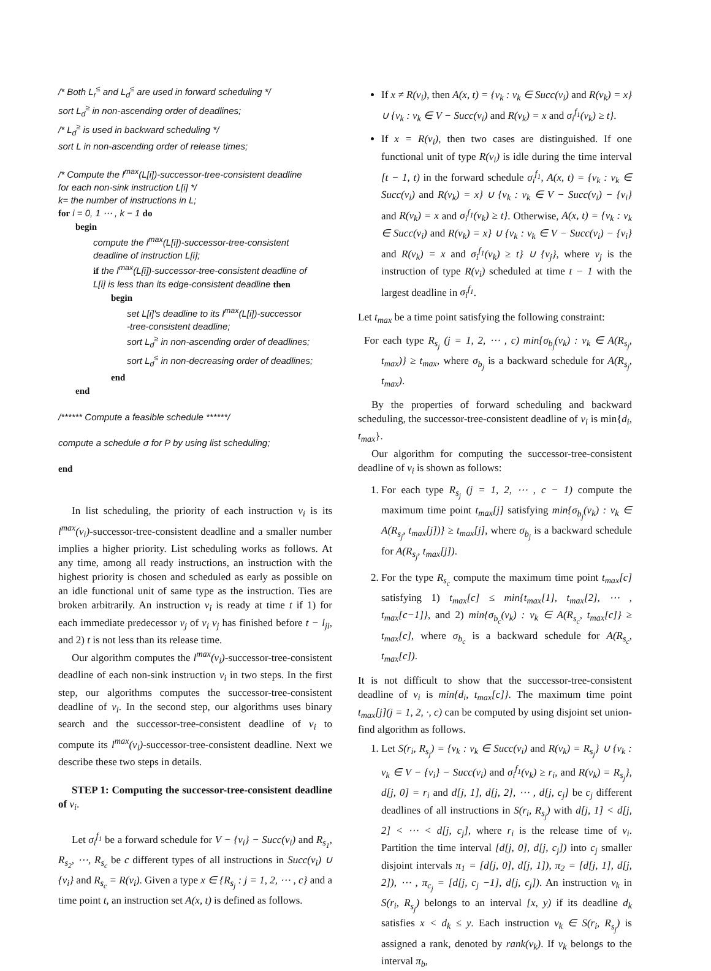/* Both L<sub>r</sub><sup>≤</sup> and L<sub>d</sub><sup>≤</sup> are used in forward scheduling */
sort L<sub>d</sub><sup>≥</sup> in non-ascending order of deadlines;
/* L<sub>d</sub><sup>≥</sup> is used in backward scheduling */
sort L in non-ascending order of release times;
/* Compute the l<sup>max</sup>(L[i])-successor-tree-consistent deadline
for each non-sink instruction L[i] */
k= the number of instructions in L;
for i = 0, 1 ⋯ , k − 1 do
begin
compute the l<sup>max</sup>(L[i])-successor-tree-consistent
deadline of instruction L[i];
if the l<sup>max</sup>(L[i])-successor-tree-consistent deadline of
L[i] is less than its edge-consistent deadline then
begin
set L[i]'s deadline to its l<sup>max</sup>(L[i])-successor
-tree-consistent deadline;
sort L<sub>d</sub><sup>≥</sup> in non-ascending order of deadlines;
sort L<sub>d</sub><sup>≤</sup> in non-decreasing order of deadlines;
end
end
/****** Compute a feasible schedule ******/
compute a schedule σ for P by using list scheduling;
end
In list scheduling, the priority of each instruction v<sub>i</sub> is its l<sup>max</sup>(v<sub>i</sub>)-successor-tree-consistent deadline and a smaller number implies a higher priority. List scheduling works as follows. At any time, among all ready instructions, an instruction with the highest priority is chosen and scheduled as early as possible on an idle functional unit of same type as the instruction. Ties are broken arbitrarily. An instruction v<sub>i</sub> is ready at time t if 1) for each immediate predecessor v<sub>j</sub> of v<sub>i</sub> v<sub>j</sub> has finished before t − l<sub>ji</sub>, and 2) t is not less than its release time.
Our algorithm computes the l<sup>max</sup>(v<sub>i</sub>)-successor-tree-consistent deadline of each non-sink instruction v<sub>i</sub> in two steps. In the first step, our algorithms computes the successor-tree-consistent deadline of v<sub>i</sub>. In the second step, our algorithms uses binary search and the successor-tree-consistent deadline of v<sub>i</sub> to compute its l<sup>max</sup>(v<sub>i</sub>)-successor-tree-consistent deadline. Next we describe these two steps in details.
STEP 1: Computing the successor-tree-consistent deadline of v<sub>i</sub>.
Let σ<sub>i</sub><sup>f<sub>1</sub></sup> be a forward schedule for V − {v<sub>i</sub>} − Succ(v<sub>i</sub>) and R<sub>s<sub>1</sub></sub>, R<sub>s<sub>2</sub></sub>, ⋯, R<sub>s<sub>c</sub></sub> be c different types of all instructions in Succ(v<sub>i</sub>) ∪ {v<sub>i</sub>} and R<sub>s<sub>c</sub></sub> = R(v<sub>i</sub>). Given a type x ∈ {R<sub>s<sub>j</sub></sub> : j = 1, 2, ⋯ , c} and a time point t, an instruction set A(x, t) is defined as follows.
If x ≠ R(v<sub>i</sub>), then A(x, t) = {v<sub>k</sub> : v<sub>k</sub> ∈ Succ(v<sub>i</sub>) and R(v<sub>k</sub>) = x} ∪ {v<sub>k</sub> : v<sub>k</sub> ∈ V − Succ(v<sub>i</sub>) and R(v<sub>k</sub>) = x and σ<sub>i</sub><sup>f<sub>1</sub></sup>(v<sub>k</sub>) ≥ t}.
If x = R(v<sub>i</sub>), then two cases are distinguished. If one functional unit of type R(v<sub>i</sub>) is idle during the time interval [t − 1, t) in the forward schedule σ<sub>i</sub><sup>f<sub>1</sub></sup>, A(x, t) = {v<sub>k</sub> : v<sub>k</sub> ∈ Succ(v<sub>i</sub>) and R(v<sub>k</sub>) = x} ∪ {v<sub>k</sub> : v<sub>k</sub> ∈ V − Succ(v<sub>i</sub>) − {v<sub>i</sub>} and R(v<sub>k</sub>) = x and σ<sub>i</sub><sup>f<sub>1</sub></sup>(v<sub>k</sub>) ≥ t}. Otherwise, A(x, t) = {v<sub>k</sub> : v<sub>k</sub> ∈ Succ(v<sub>i</sub>) and R(v<sub>k</sub>) = x} ∪ {v<sub>k</sub> : v<sub>k</sub> ∈ V − Succ(v<sub>i</sub>) − {v<sub>i</sub>} and R(v<sub>k</sub>) = x and σ<sub>i</sub><sup>f<sub>1</sub></sup>(v<sub>k</sub>) ≥ t} ∪ {v<sub>j</sub>}, where v<sub>j</sub> is the instruction of type R(v<sub>i</sub>) scheduled at time t − 1 with the largest deadline in σ<sub>i</sub><sup>f<sub>1</sub></sup>.
Let t<sub>max</sub> be a time point satisfying the following constraint:
For each type R<sub>s<sub>j</sub></sub> (j = 1, 2, ⋯ , c) min{σ<sub>b<sub>j</sub></sub>(v<sub>k</sub>) : v<sub>k</sub> ∈ A(R<sub>s<sub>j</sub></sub>, t<sub>max</sub>)} ≥ t<sub>max</sub>, where σ<sub>b<sub>j</sub></sub> is a backward schedule for A(R<sub>s<sub>j</sub></sub>, t<sub>max</sub>).
By the properties of forward scheduling and backward scheduling, the successor-tree-consistent deadline of v<sub>i</sub> is min{d<sub>i</sub>, t<sub>max</sub>}.
Our algorithm for computing the successor-tree-consistent deadline of v<sub>i</sub> is shown as follows:
1. For each type R<sub>s<sub>j</sub></sub> (j = 1, 2, ⋯ , c − 1) compute the maximum time point t<sub>max</sub>[j] satisfying min{σ<sub>b<sub>j</sub></sub>(v<sub>k</sub>) : v<sub>k</sub> ∈ A(R<sub>s<sub>j</sub></sub>, t<sub>max</sub>[j])} ≥ t<sub>max</sub>[j], where σ<sub>b<sub>j</sub></sub> is a backward schedule for A(R<sub>s<sub>j</sub></sub>, t<sub>max</sub>[j]).
2. For the type R<sub>s<sub>c</sub></sub> compute the maximum time point t<sub>max</sub>[c] satisfying 1) t<sub>max</sub>[c] ≤ min{t<sub>max</sub>[1], t<sub>max</sub>[2], ⋯ , t<sub>max</sub>[c−1]}, and 2) min{σ<sub>b<sub>c</sub></sub>(v<sub>k</sub>) : v<sub>k</sub> ∈ A(R<sub>s<sub>c</sub></sub>, t<sub>max</sub>[c]} ≥ t<sub>max</sub>[c], where σ<sub>b<sub>c</sub></sub> is a backward schedule for A(R<sub>s<sub>c</sub></sub>, t<sub>max</sub>[c]).
It is not difficult to show that the successor-tree-consistent deadline of v<sub>i</sub> is min{d<sub>i</sub>, t<sub>max</sub>[c]}. The maximum time point t<sub>max</sub>[j](j = 1, 2, ·, c) can be computed by using disjoint set union-find algorithm as follows.
1. Let S(r<sub>i</sub>, R<sub>s<sub>j</sub></sub>) = {v<sub>k</sub> : v<sub>k</sub> ∈ Succ(v<sub>i</sub>) and R(v<sub>k</sub>) = R<sub>s<sub>j</sub></sub>} ∪ {v<sub>k</sub> : v<sub>k</sub> ∈ V − {v<sub>i</sub>} − Succ(v<sub>i</sub>) and σ<sub>i</sub><sup>f<sub>1</sub></sup>(v<sub>k</sub>) ≥ r<sub>i</sub>, and R(v<sub>k</sub>) = R<sub>s<sub>j</sub></sub>}, d[j, 0] = r<sub>i</sub> and d[j, 1], d[j, 2], ⋯ , d[j, c<sub>j</sub>] be c<sub>j</sub> different deadlines of all instructions in S(r<sub>i</sub>, R<sub>s<sub>j</sub></sub>) with d[j, 1] < d[j, 2] < ⋯ < d[j, c<sub>j</sub>], where r<sub>i</sub> is the release time of v<sub>i</sub>. Partition the time interval [d[j, 0], d[j, c<sub>j</sub>]) into c<sub>j</sub> smaller disjoint intervals π<sub>1</sub> = [d[j, 0], d[j, 1]), π<sub>2</sub> = [d[j, 1], d[j, 2]), ⋯ , π<sub>c<sub>j</sub></sub> = [d[j, c<sub>j</sub> −1], d[j, c<sub>j</sub>]). An instruction v<sub>k</sub> in S(r<sub>i</sub>, R<sub>s<sub>j</sub></sub>) belongs to an interval [x, y) if its deadline d<sub>k</sub> satisfies x < d<sub>k</sub> ≤ y. Each instruction v<sub>k</sub> ∈ S(r<sub>i</sub>, R<sub>s<sub>j</sub></sub>) is assigned a rank, denoted by rank(v<sub>k</sub>). If v<sub>k</sub> belongs to the interval π<sub>b</sub>,